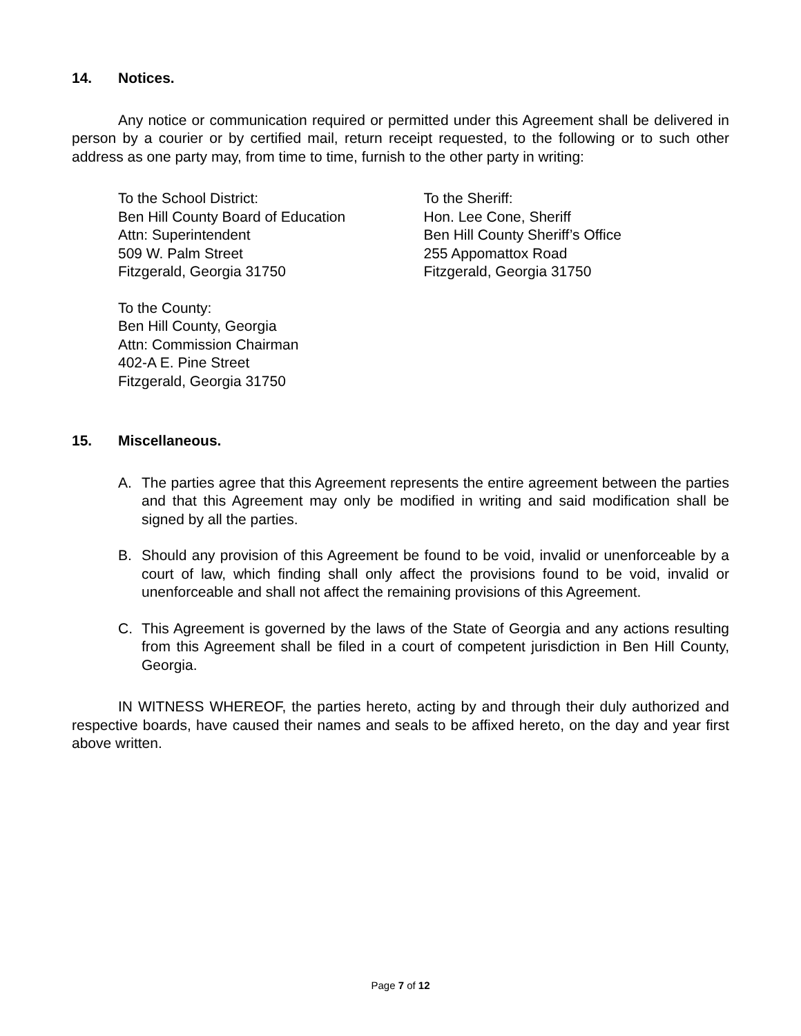14. Notices.
Any notice or communication required or permitted under this Agreement shall be delivered in person by a courier or by certified mail, return receipt requested, to the following or to such other address as one party may, from time to time, furnish to the other party in writing:
To the School District:
Ben Hill County Board of Education
Attn: Superintendent
509 W. Palm Street
Fitzgerald, Georgia 31750
To the Sheriff:
Hon. Lee Cone, Sheriff
Ben Hill County Sheriff’s Office
255 Appomattox Road
Fitzgerald, Georgia 31750
To the County:
Ben Hill County, Georgia
Attn: Commission Chairman
402-A E. Pine Street
Fitzgerald, Georgia 31750
15. Miscellaneous.
A. The parties agree that this Agreement represents the entire agreement between the parties and that this Agreement may only be modified in writing and said modification shall be signed by all the parties.
B. Should any provision of this Agreement be found to be void, invalid or unenforceable by a court of law, which finding shall only affect the provisions found to be void, invalid or unenforceable and shall not affect the remaining provisions of this Agreement.
C. This Agreement is governed by the laws of the State of Georgia and any actions resulting from this Agreement shall be filed in a court of competent jurisdiction in Ben Hill County, Georgia.
IN WITNESS WHEREOF, the parties hereto, acting by and through their duly authorized and respective boards, have caused their names and seals to be affixed hereto, on the day and year first above written.
Page 7 of 12